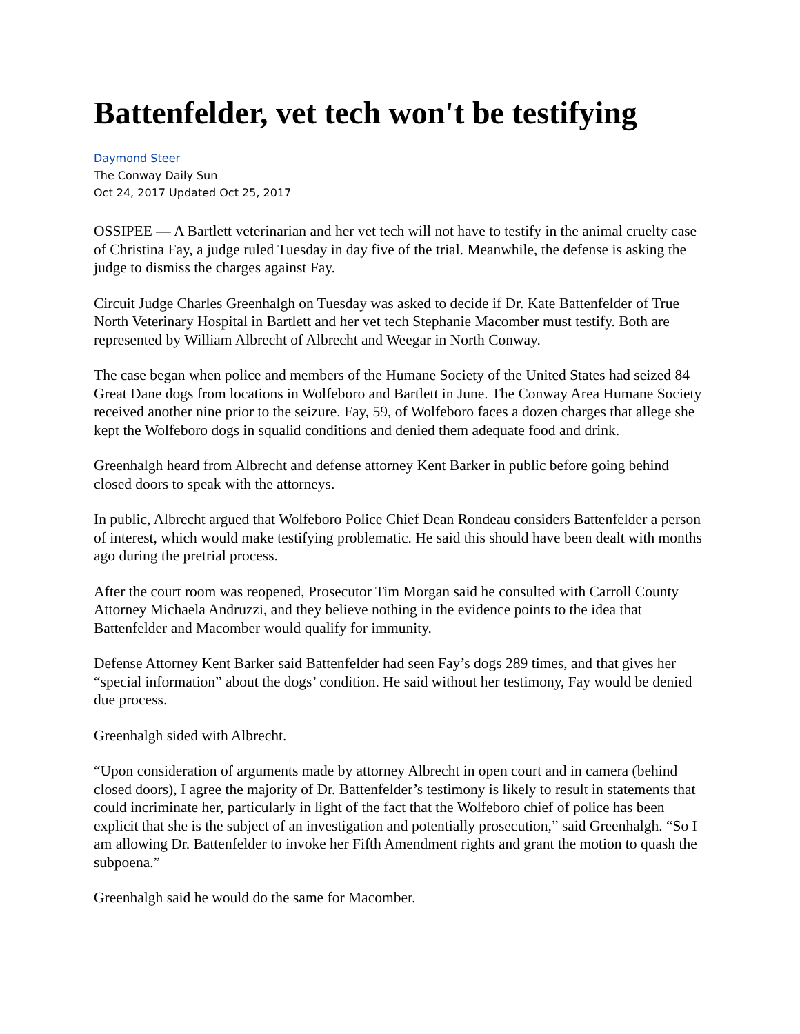Battenfelder, vet tech won't be testifying
Daymond Steer
The Conway Daily Sun
Oct 24, 2017 Updated Oct 25, 2017
OSSIPEE — A Bartlett veterinarian and her vet tech will not have to testify in the animal cruelty case of Christina Fay, a judge ruled Tuesday in day five of the trial. Meanwhile, the defense is asking the judge to dismiss the charges against Fay.
Circuit Judge Charles Greenhalgh on Tuesday was asked to decide if Dr. Kate Battenfelder of True North Veterinary Hospital in Bartlett and her vet tech Stephanie Macomber must testify. Both are represented by William Albrecht of Albrecht and Weegar in North Conway.
The case began when police and members of the Humane Society of the United States had seized 84 Great Dane dogs from locations in Wolfeboro and Bartlett in June. The Conway Area Humane Society received another nine prior to the seizure. Fay, 59, of Wolfeboro faces a dozen charges that allege she kept the Wolfeboro dogs in squalid conditions and denied them adequate food and drink.
Greenhalgh heard from Albrecht and defense attorney Kent Barker in public before going behind closed doors to speak with the attorneys.
In public, Albrecht argued that Wolfeboro Police Chief Dean Rondeau considers Battenfelder a person of interest, which would make testifying problematic. He said this should have been dealt with months ago during the pretrial process.
After the court room was reopened, Prosecutor Tim Morgan said he consulted with Carroll County Attorney Michaela Andruzzi, and they believe nothing in the evidence points to the idea that Battenfelder and Macomber would qualify for immunity.
Defense Attorney Kent Barker said Battenfelder had seen Fay’s dogs 289 times, and that gives her “special information” about the dogs’ condition. He said without her testimony, Fay would be denied due process.
Greenhalgh sided with Albrecht.
“Upon consideration of arguments made by attorney Albrecht in open court and in camera (behind closed doors), I agree the majority of Dr. Battenfelder’s testimony is likely to result in statements that could incriminate her, particularly in light of the fact that the Wolfeboro chief of police has been explicit that she is the subject of an investigation and potentially prosecution,” said Greenhalgh. “So I am allowing Dr. Battenfelder to invoke her Fifth Amendment rights and grant the motion to quash the subpoena.”
Greenhalgh said he would do the same for Macomber.